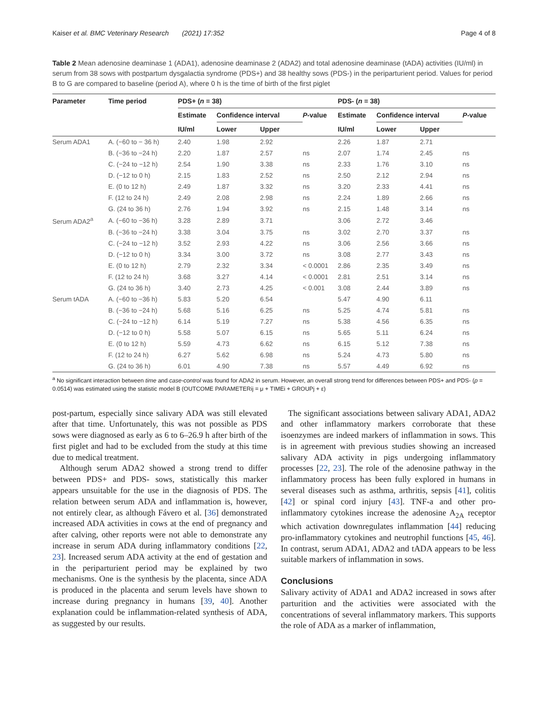Kaiser et al. BMC Veterinary Research (2021) 17:352 Page 4 of 8
Table 2 Mean adenosine deaminase 1 (ADA1), adenosine deaminase 2 (ADA2) and total adenosine deaminase (tADA) activities (IU/ml) in serum from 38 sows with postpartum dysgalactia syndrome (PDS+) and 38 healthy sows (PDS-) in the periparturient period. Values for period B to G are compared to baseline (period A), where 0 h is the time of birth of the first piglet
| Parameter | Time period | PDS+ ( n = 38) | | | | PDS- ( n = 38) | | | |
| --- | --- | --- | --- | --- | --- | --- | --- | --- | --- |
| | | Estimate | Confidence interval | | P -value | Estimate | Confidence interval | | P -value |
| | | IU/ml | Lower | Upper | | IU/ml | Lower | Upper | |
| Serum ADA1 | A. (−60 to − 36 h) | 2.40 | 1.98 | 2.92 | | 2.26 | 1.87 | 2.71 | |
| | B. (−36 to −24 h) | 2.20 | 1.87 | 2.57 | ns | 2.07 | 1.74 | 2.45 | ns |
| | C. (−24 to −12 h) | 2.54 | 1.90 | 3.38 | ns | 2.33 | 1.76 | 3.10 | ns |
| | D. (−12 to 0 h) | 2.15 | 1.83 | 2.52 | ns | 2.50 | 2.12 | 2.94 | ns |
| | E. (0 to 12 h) | 2.49 | 1.87 | 3.32 | ns | 3.20 | 2.33 | 4.41 | ns |
| | F. (12 to 24 h) | 2.49 | 2.08 | 2.98 | ns | 2.24 | 1.89 | 2.66 | ns |
| | G. (24 to 36 h) | 2.76 | 1.94 | 3.92 | ns | 2.15 | 1.48 | 3.14 | ns |
| Serum ADA2<sup>a</sup> | A. (−60 to −36 h) | 3.28 | 2.89 | 3.71 | | 3.06 | 2.72 | 3.46 | |
| | B. (−36 to −24 h) | 3.38 | 3.04 | 3.75 | ns | 3.02 | 2.70 | 3.37 | ns |
| | C. (−24 to −12 h) | 3.52 | 2.93 | 4.22 | ns | 3.06 | 2.56 | 3.66 | ns |
| | D. (−12 to 0 h) | 3.34 | 3.00 | 3.72 | ns | 3.08 | 2.77 | 3.43 | ns |
| | E. (0 to 12 h) | 2.79 | 2.32 | 3.34 | < 0.0001 | 2.86 | 2.35 | 3.49 | ns |
| | F. (12 to 24 h) | 3.68 | 3.27 | 4.14 | < 0.0001 | 2.81 | 2.51 | 3.14 | ns |
| | G. (24 to 36 h) | 3.40 | 2.73 | 4.25 | < 0.001 | 3.08 | 2.44 | 3.89 | ns |
| Serum tADA | A. (−60 to −36 h) | 5.83 | 5.20 | 6.54 | | 5.47 | 4.90 | 6.11 | |
| | B. (−36 to −24 h) | 5.68 | 5.16 | 6.25 | ns | 5.25 | 4.74 | 5.81 | ns |
| | C. (−24 to −12 h) | 6.14 | 5.19 | 7.27 | ns | 5.38 | 4.56 | 6.35 | ns |
| | D. (−12 to 0 h) | 5.58 | 5.07 | 6.15 | ns | 5.65 | 5.11 | 6.24 | ns |
| | E. (0 to 12 h) | 5.59 | 4.73 | 6.62 | ns | 6.15 | 5.12 | 7.38 | ns |
| | F. (12 to 24 h) | 6.27 | 5.62 | 6.98 | ns | 5.24 | 4.73 | 5.80 | ns |
| | G. (24 to 36 h) | 6.01 | 4.90 | 7.38 | ns | 5.57 | 4.49 | 6.92 | ns |
<sup>a</sup> No significant interaction between time and case-control was found for ADA2 in serum. However, an overall strong trend for differences between PDS+ and PDS- (p = 0.0514) was estimated using the statistic model B (OUTCOME PARAMETERij = μ + TIMEi + GROUPj + ε)
post-partum, especially since salivary ADA was still elevated after that time. Unfortunately, this was not possible as PDS sows were diagnosed as early as 6 to 6–26.9 h after birth of the first piglet and had to be excluded from the study at this time due to medical treatment.
Although serum ADA2 showed a strong trend to differ between PDS+ and PDS- sows, statistically this marker appears unsuitable for the use in the diagnosis of PDS. The relation between serum ADA and inflammation is, however, not entirely clear, as although Fávero et al. [36] demonstrated increased ADA activities in cows at the end of pregnancy and after calving, other reports were not able to demonstrate any increase in serum ADA during inflammatory conditions [22, 23]. Increased serum ADA activity at the end of gestation and in the periparturient period may be explained by two mechanisms. One is the synthesis by the placenta, since ADA is produced in the placenta and serum levels have shown to increase during pregnancy in humans [39, 40]. Another explanation could be inflammation-related synthesis of ADA, as suggested by our results.
The significant associations between salivary ADA1, ADA2 and other inflammatory markers corroborate that these isoenzymes are indeed markers of inflammation in sows. This is in agreement with previous studies showing an increased salivary ADA activity in pigs undergoing inflammatory processes [22, 23]. The role of the adenosine pathway in the inflammatory process has been fully explored in humans in several diseases such as asthma, arthritis, sepsis [41], colitis [42] or spinal cord injury [43]. TNF-a and other pro-inflammatory cytokines increase the adenosine A<sub>2A</sub> receptor which activation downregulates inflammation [44] reducing pro-inflammatory cytokines and neutrophil functions [45, 46]. In contrast, serum ADA1, ADA2 and tADA appears to be less suitable markers of inflammation in sows.
Conclusions
Salivary activity of ADA1 and ADA2 increased in sows after parturition and the activities were associated with the concentrations of several inflammatory markers. This supports the role of ADA as a marker of inflammation,